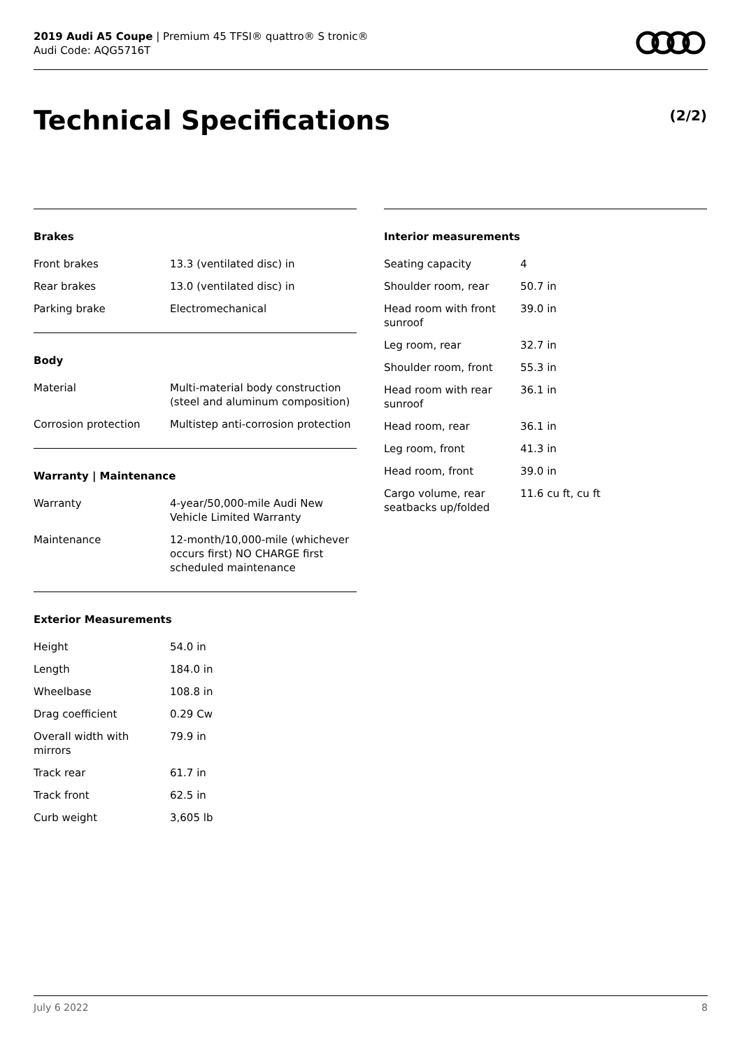2019 Audi A5 Coupe | Premium 45 TFSI® quattro® S tronic®
Audi Code: AQG5716T
Technical Specifications (2/2)
Brakes
| Front brakes | 13.3 (ventilated disc) in |
| Rear brakes | 13.0 (ventilated disc) in |
| Parking brake | Electromechanical |
Body
| Material | Multi-material body construction (steel and aluminum composition) |
| Corrosion protection | Multistep anti-corrosion protection |
Warranty | Maintenance
| Warranty | 4-year/50,000-mile Audi New Vehicle Limited Warranty |
| Maintenance | 12-month/10,000-mile (whichever occurs first) NO CHARGE first scheduled maintenance |
Exterior Measurements
| Height | 54.0 in |
| Length | 184.0 in |
| Wheelbase | 108.8 in |
| Drag coefficient | 0.29 Cw |
| Overall width with mirrors | 79.9 in |
| Track rear | 61.7 in |
| Track front | 62.5 in |
| Curb weight | 3,605 lb |
Interior measurements
| Seating capacity | 4 |
| Shoulder room, rear | 50.7 in |
| Head room with front sunroof | 39.0 in |
| Leg room, rear | 32.7 in |
| Shoulder room, front | 55.3 in |
| Head room with rear sunroof | 36.1 in |
| Head room, rear | 36.1 in |
| Leg room, front | 41.3 in |
| Head room, front | 39.0 in |
| Cargo volume, rear seatbacks up/folded | 11.6 cu ft, cu ft |
July 6 2022 8